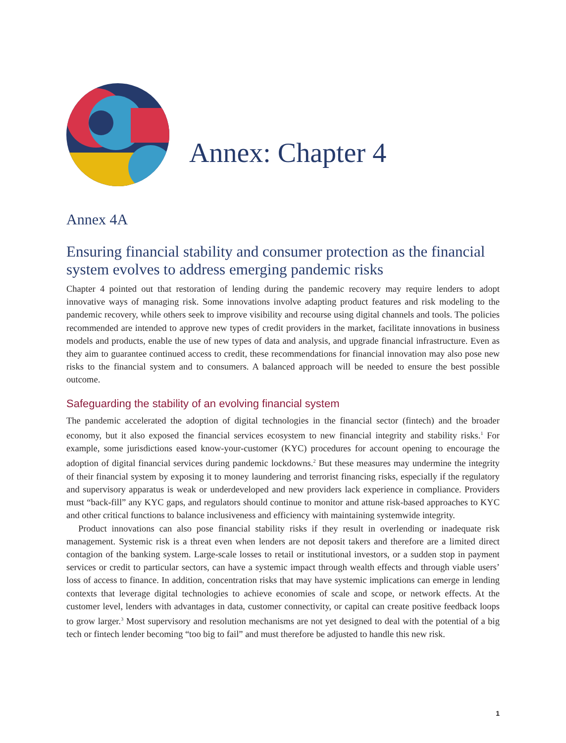Annex: Chapter 4
Annex 4A
Ensuring financial stability and consumer protection as the financial system evolves to address emerging pandemic risks
Chapter 4 pointed out that restoration of lending during the pandemic recovery may require lenders to adopt innovative ways of managing risk. Some innovations involve adapting product features and risk modeling to the pandemic recovery, while others seek to improve visibility and recourse using digital channels and tools. The policies recommended are intended to approve new types of credit providers in the market, facilitate innovations in business models and products, enable the use of new types of data and analysis, and upgrade financial infrastructure. Even as they aim to guarantee continued access to credit, these recommendations for financial innovation may also pose new risks to the financial system and to consumers. A balanced approach will be needed to ensure the best possible outcome.
Safeguarding the stability of an evolving financial system
The pandemic accelerated the adoption of digital technologies in the financial sector (fintech) and the broader economy, but it also exposed the financial services ecosystem to new financial integrity and stability risks.<sup>1</sup> For example, some jurisdictions eased know-your-customer (KYC) procedures for account opening to encourage the adoption of digital financial services during pandemic lockdowns.<sup>2</sup> But these measures may undermine the integrity of their financial system by exposing it to money laundering and terrorist financing risks, especially if the regulatory and supervisory apparatus is weak or underdeveloped and new providers lack experience in compliance. Providers must “back-fill” any KYC gaps, and regulators should continue to monitor and attune risk-based approaches to KYC and other critical functions to balance inclusiveness and efficiency with maintaining systemwide integrity.
Product innovations can also pose financial stability risks if they result in overlending or inadequate risk management. Systemic risk is a threat even when lenders are not deposit takers and therefore are a limited direct contagion of the banking system. Large-scale losses to retail or institutional investors, or a sudden stop in payment services or credit to particular sectors, can have a systemic impact through wealth effects and through viable users’ loss of access to finance. In addition, concentration risks that may have systemic implications can emerge in lending contexts that leverage digital technologies to achieve economies of scale and scope, or network effects. At the customer level, lenders with advantages in data, customer connectivity, or capital can create positive feedback loops to grow larger.<sup>3</sup> Most supervisory and resolution mechanisms are not yet designed to deal with the potential of a big tech or fintech lender becoming “too big to fail” and must therefore be adjusted to handle this new risk.
1